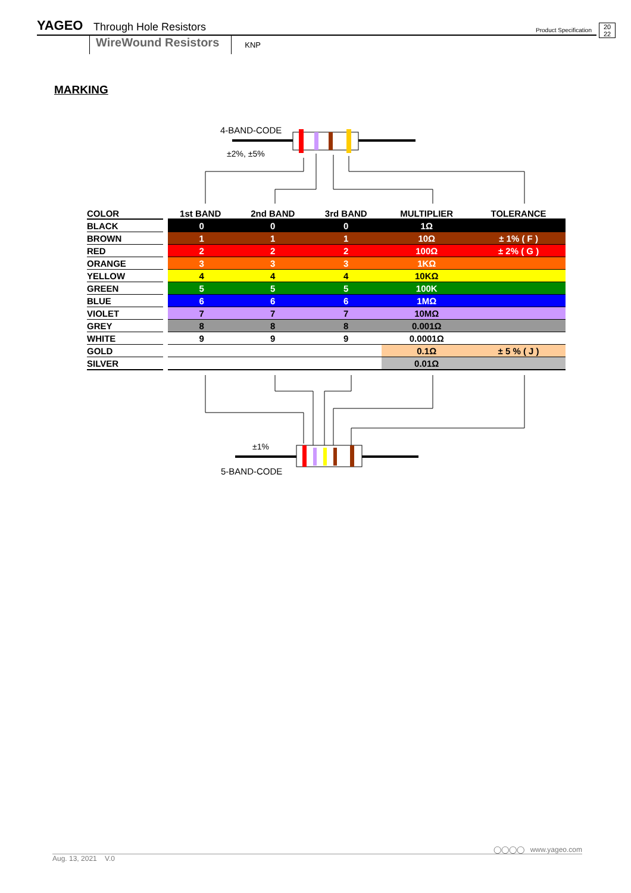YAGEO Through Hole Resistors Product Specification
20
22
WireWound Resistors KNP
MARKING
4-BAND-CODE
±2%, ±5%
±1%
5-BAND-CODE
| COLOR | 1st BAND | 2nd BAND | 3rd BAND | MULTIPLIER | TOLERANCE |
| --- | --- | --- | --- | --- | --- |
| BLACK | 0 | 0 | 0 | 1Ω | |
| BROWN | 1 | 1 | 1 | 10Ω | ± 1% ( F ) |
| RED | 2 | 2 | 2 | 100Ω | ± 2% ( G ) |
| ORANGE | 3 | 3 | 3 | 1KΩ | |
| YELLOW | 4 | 4 | 4 | 10KΩ | |
| GREEN | 5 | 5 | 5 | 100K | |
| BLUE | 6 | 6 | 6 | 1MΩ | |
| VIOLET | 7 | 7 | 7 | 10MΩ | |
| GREY | 8 | 8 | 8 | 0.001Ω | |
| WHITE | 9 | 9 | 9 | 0.0001Ω | |
| GOLD | | | | 0.1Ω | ± 5 % ( J ) |
| SILVER | | | | 0.01Ω | |
◯◯◯◯ www.yageo.com
Aug. 13, 2021 V.0